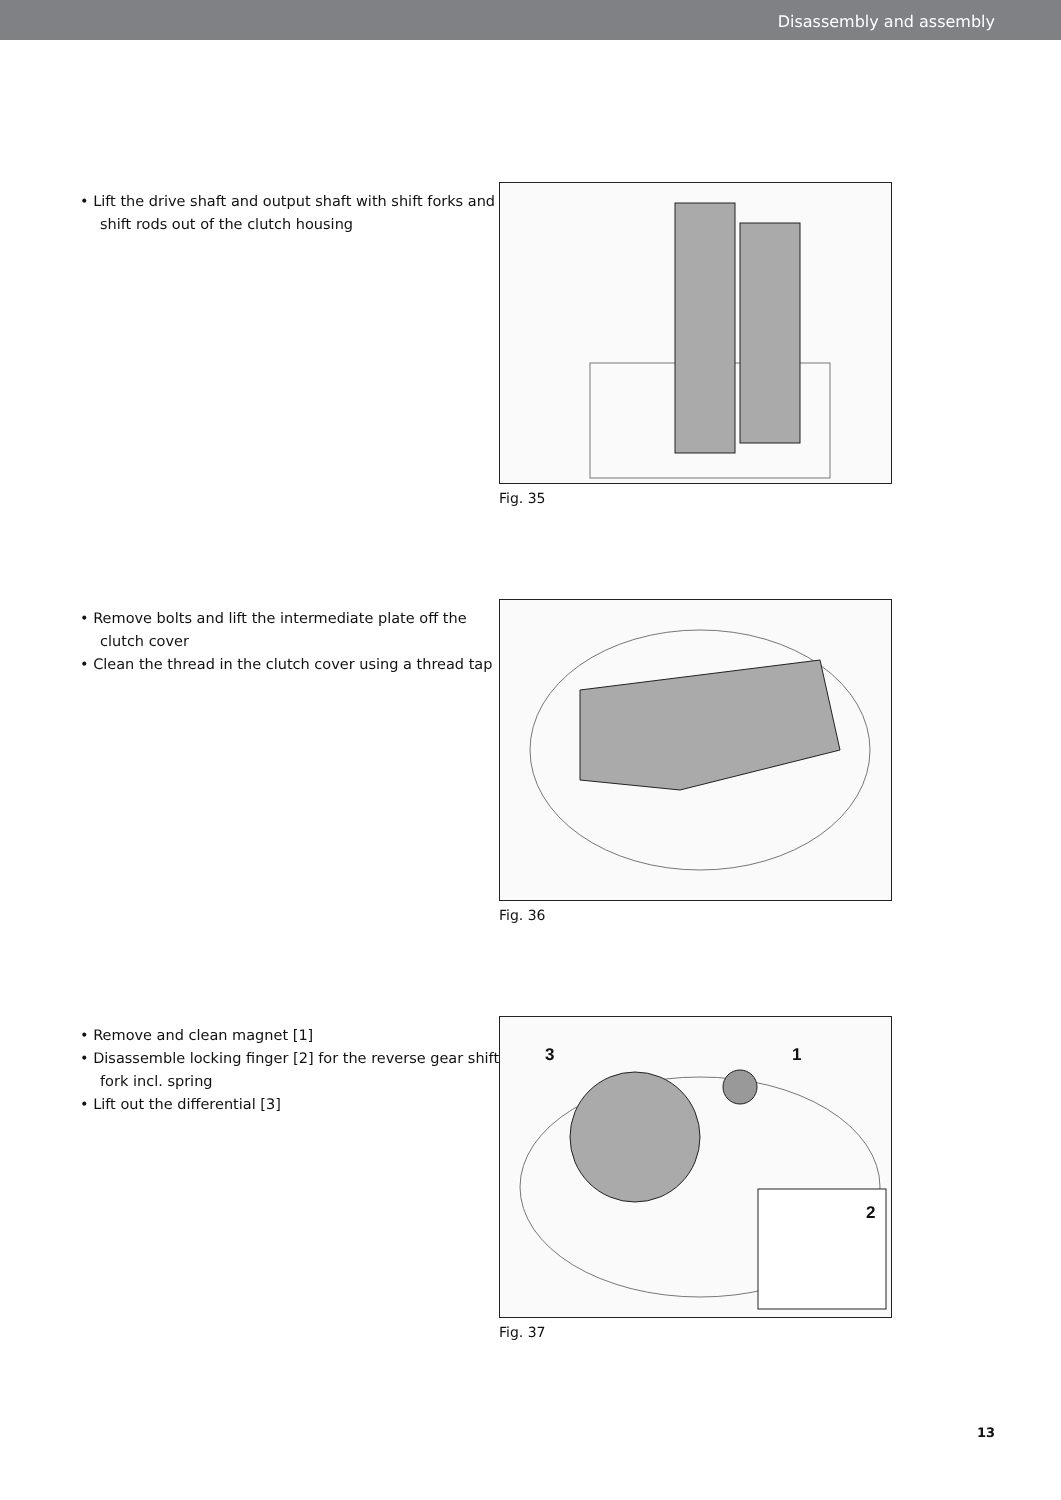Disassembly and assembly
• Lift the drive shaft and output shaft with shift forks and shift rods out of the clutch housing
Fig. 35
• Remove bolts and lift the intermediate plate off the clutch cover
• Clean the thread in the clutch cover using a thread tap
Fig. 36
• Remove and clean magnet [1]
• Disassemble locking finger [2] for the reverse gear shift fork incl. spring
• Lift out the differential [3]
3 1
2
Fig. 37
13